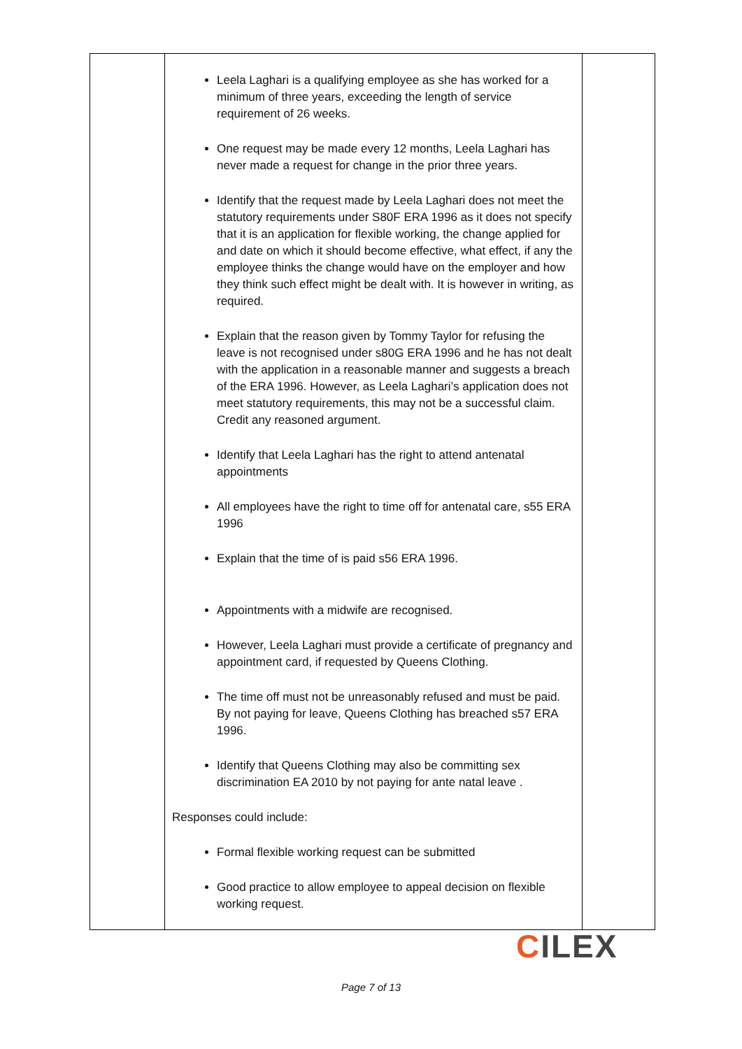| | Leela Laghari is a qualifying employee as she has worked for a minimum of three years, exceeding the length of service requirement of 26 weeks. One request may be made every 12 months, Leela Laghari has never made a request for change in the prior three years. Identify that the request made by Leela Laghari does not meet the statutory requirements under S80F ERA 1996 as it does not specify that it is an application for flexible working, the change applied for and date on which it should become effective, what effect, if any the employee thinks the change would have on the employer and how they think such effect might be dealt with. It is however in writing, as required. Explain that the reason given by Tommy Taylor for refusing the leave is not recognised under s80G ERA 1996 and he has not dealt with the application in a reasonable manner and suggests a breach of the ERA 1996. However, as Leela Laghari’s application does not meet statutory requirements, this may not be a successful claim. Credit any reasoned argument. Identify that Leela Laghari has the right to attend antenatal appointments All employees have the right to time off for antenatal care, s55 ERA 1996 Explain that the time of is paid s56 ERA 1996. Appointments with a midwife are recognised. However, Leela Laghari must provide a certificate of pregnancy and appointment card, if requested by Queens Clothing. The time off must not be unreasonably refused and must be paid. By not paying for leave, Queens Clothing has breached s57 ERA 1996. Identify that Queens Clothing may also be committing sex discrimination EA 2010 by not paying for ante natal leave . Responses could include: Formal flexible working request can be submitted Good practice to allow employee to appeal decision on flexible working request. | |
CILEX
Page 7 of 13